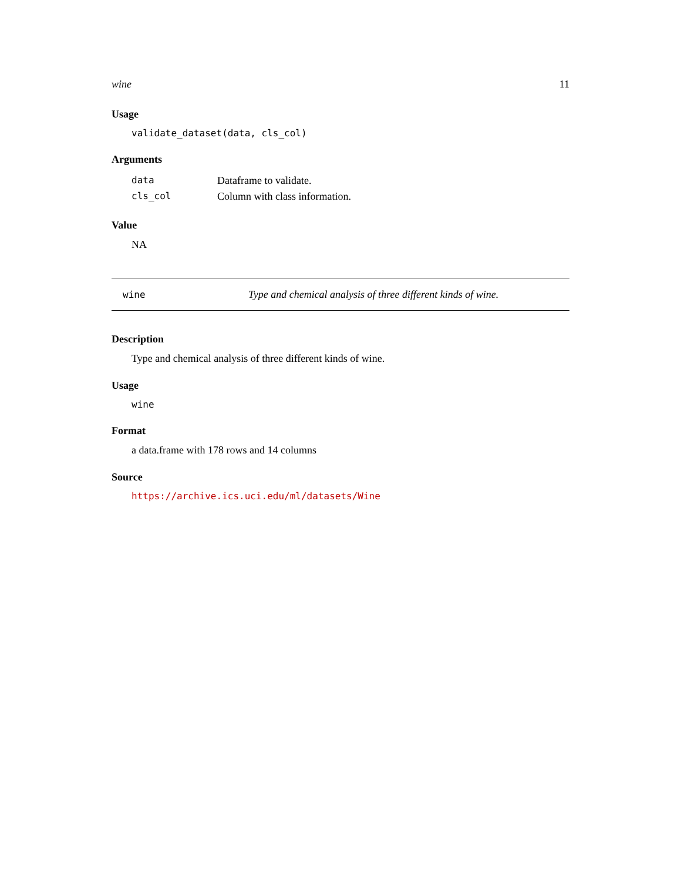wine 11
Usage
validate_dataset(data, cls_col)
Arguments
| data | Dataframe to validate. |
| cls_col | Column with class information. |
Value
NA
wine Type and chemical analysis of three different kinds of wine.
Description
Type and chemical analysis of three different kinds of wine.
Usage
wine
Format
a data.frame with 178 rows and 14 columns
Source
https://archive.ics.uci.edu/ml/datasets/Wine